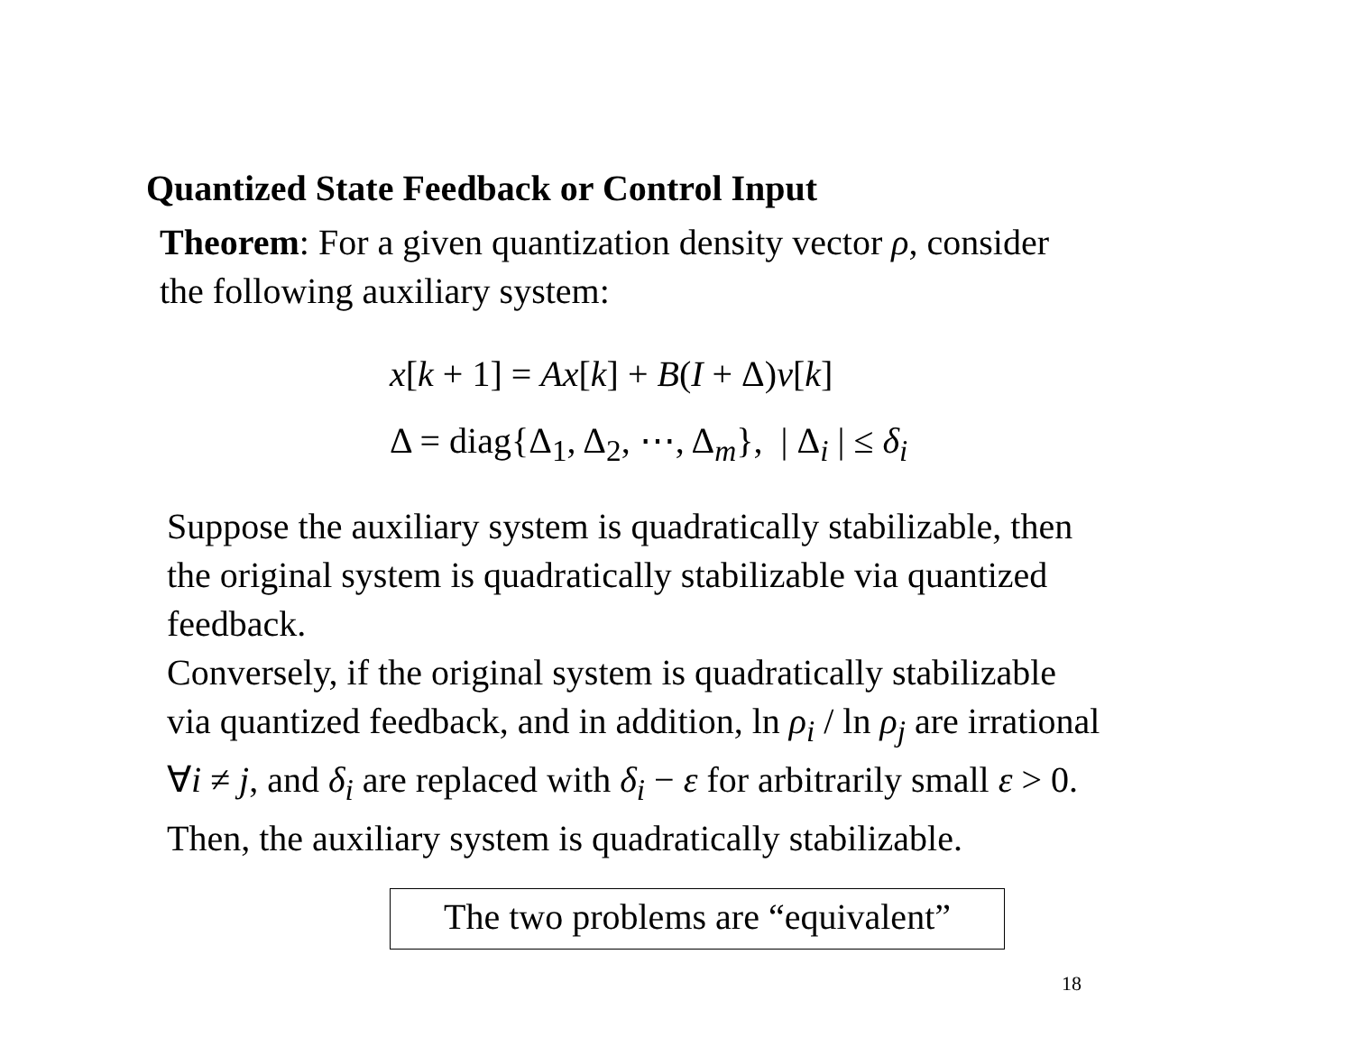Quantized State Feedback or Control Input
Theorem: For a given quantization density vector ρ, consider
the following auxiliary system:
x[k + 1] = Ax[k] + B(I + Δ)v[k]
Δ = diag{Δ<sub>1</sub>, Δ<sub>2</sub>, ⋯, Δ<sub>m</sub>}, | Δ<sub>i</sub> | ≤ δ<sub>i</sub>
Suppose the auxiliary system is quadratically stabilizable, then
the original system is quadratically stabilizable via quantized
feedback.
Conversely, if the original system is quadratically stabilizable
via quantized feedback, and in addition, ln ρ<sub>i</sub> / ln ρ<sub>j</sub> are irrational
∀i ≠ j, and δ<sub>i</sub> are replaced with δ<sub>i</sub> − ε for arbitrarily small ε > 0.
Then, the auxiliary system is quadratically stabilizable.
The two problems are “equivalent”
18